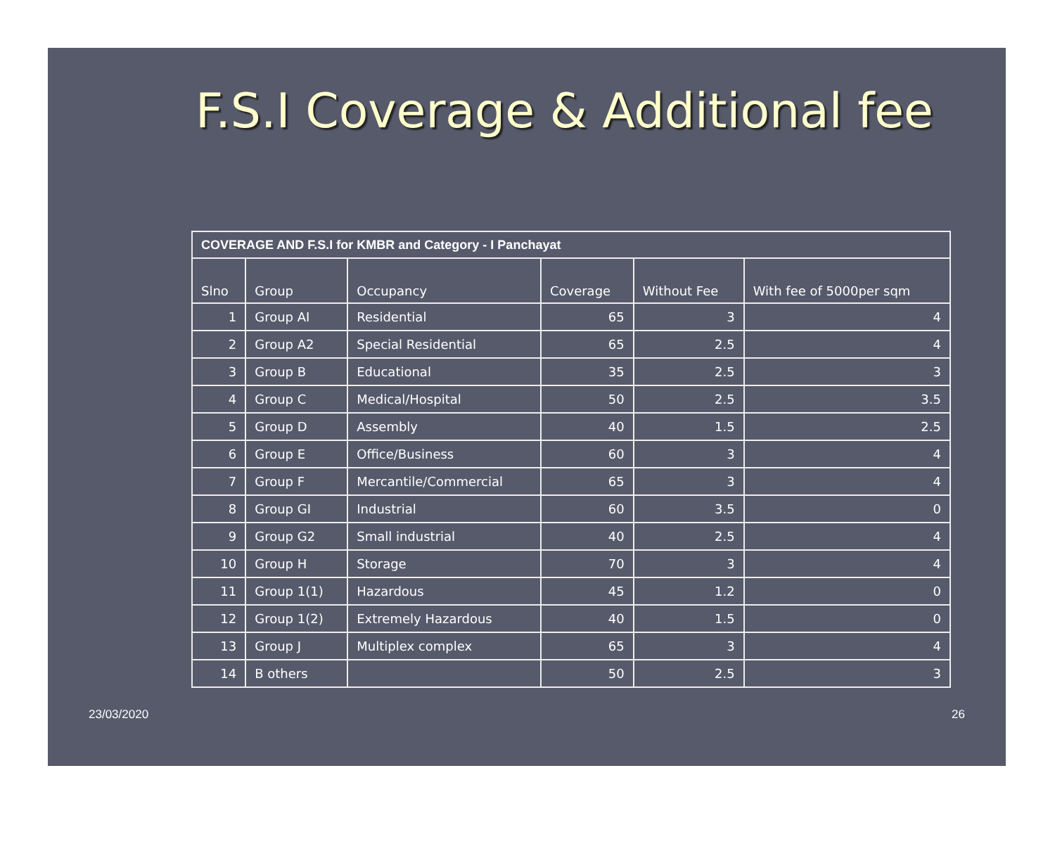F.S.I Coverage & Additional fee
| COVERAGE AND F.S.I for KMBR and Category - I Panchayat | | | | | |
| Slno | Group | Occupancy | Coverage | Without Fee | With fee of 5000per sqm |
| 1 | Group AI | Residential | 65 | 3 | 4 |
| 2 | Group A2 | Special Residential | 65 | 2.5 | 4 |
| 3 | Group B | Educational | 35 | 2.5 | 3 |
| 4 | Group C | Medical/Hospital | 50 | 2.5 | 3.5 |
| 5 | Group D | Assembly | 40 | 1.5 | 2.5 |
| 6 | Group E | Office/Business | 60 | 3 | 4 |
| 7 | Group F | Mercantile/Commercial | 65 | 3 | 4 |
| 8 | Group GI | Industrial | 60 | 3.5 | 0 |
| 9 | Group G2 | Small industrial | 40 | 2.5 | 4 |
| 10 | Group H | Storage | 70 | 3 | 4 |
| 11 | Group 1(1) | Hazardous | 45 | 1.2 | 0 |
| 12 | Group 1(2) | Extremely Hazardous | 40 | 1.5 | 0 |
| 13 | Group J | Multiplex complex | 65 | 3 | 4 |
| 14 | B others | | 50 | 2.5 | 3 |
23/03/2020 26